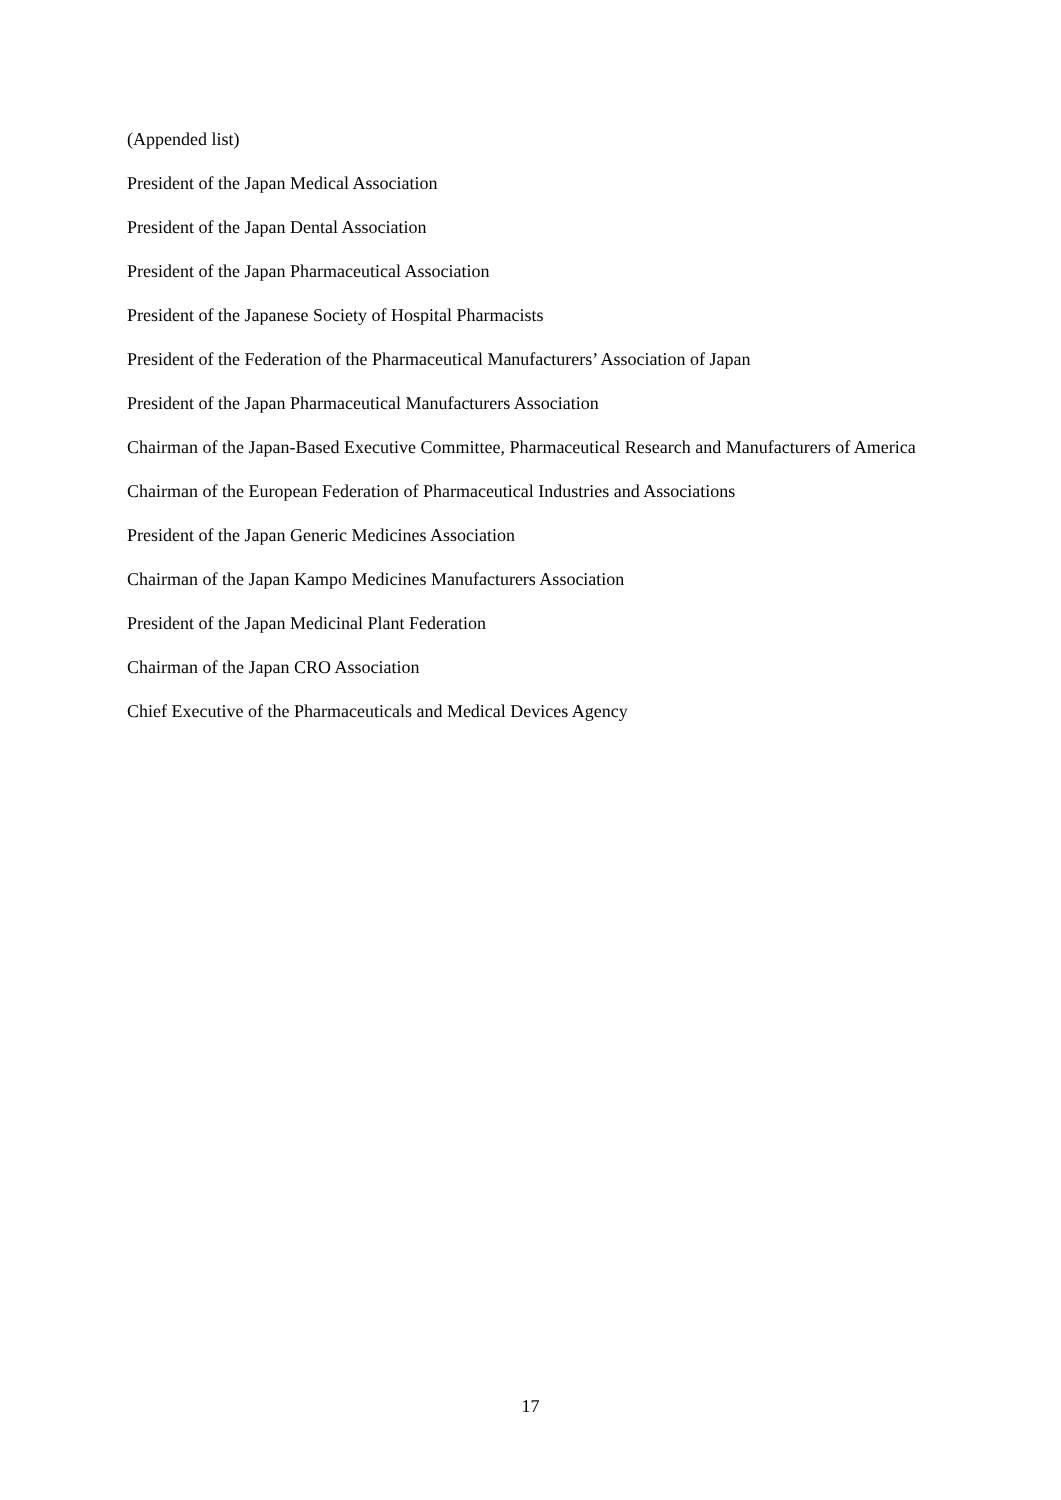(Appended list)
President of the Japan Medical Association
President of the Japan Dental Association
President of the Japan Pharmaceutical Association
President of the Japanese Society of Hospital Pharmacists
President of the Federation of the Pharmaceutical Manufacturers’ Association of Japan
President of the Japan Pharmaceutical Manufacturers Association
Chairman of the Japan-Based Executive Committee, Pharmaceutical Research and Manufacturers of America
Chairman of the European Federation of Pharmaceutical Industries and Associations
President of the Japan Generic Medicines Association
Chairman of the Japan Kampo Medicines Manufacturers Association
President of the Japan Medicinal Plant Federation
Chairman of the Japan CRO Association
Chief Executive of the Pharmaceuticals and Medical Devices Agency
17